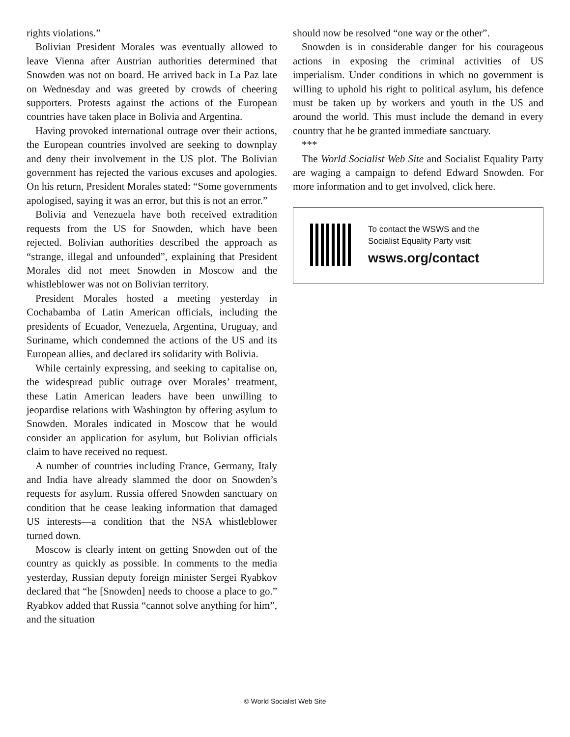rights violations.”
Bolivian President Morales was eventually allowed to leave Vienna after Austrian authorities determined that Snowden was not on board. He arrived back in La Paz late on Wednesday and was greeted by crowds of cheering supporters. Protests against the actions of the European countries have taken place in Bolivia and Argentina.
Having provoked international outrage over their actions, the European countries involved are seeking to downplay and deny their involvement in the US plot. The Bolivian government has rejected the various excuses and apologies. On his return, President Morales stated: “Some governments apologised, saying it was an error, but this is not an error.”
Bolivia and Venezuela have both received extradition requests from the US for Snowden, which have been rejected. Bolivian authorities described the approach as “strange, illegal and unfounded”, explaining that President Morales did not meet Snowden in Moscow and the whistleblower was not on Bolivian territory.
President Morales hosted a meeting yesterday in Cochabamba of Latin American officials, including the presidents of Ecuador, Venezuela, Argentina, Uruguay, and Suriname, which condemned the actions of the US and its European allies, and declared its solidarity with Bolivia.
While certainly expressing, and seeking to capitalise on, the widespread public outrage over Morales’ treatment, these Latin American leaders have been unwilling to jeopardise relations with Washington by offering asylum to Snowden. Morales indicated in Moscow that he would consider an application for asylum, but Bolivian officials claim to have received no request.
A number of countries including France, Germany, Italy and India have already slammed the door on Snowden’s requests for asylum. Russia offered Snowden sanctuary on condition that he cease leaking information that damaged US interests—a condition that the NSA whistleblower turned down.
Moscow is clearly intent on getting Snowden out of the country as quickly as possible. In comments to the media yesterday, Russian deputy foreign minister Sergei Ryabkov declared that “he [Snowden] needs to choose a place to go.” Ryabkov added that Russia “cannot solve anything for him”, and the situation
should now be resolved “one way or the other”.
Snowden is in considerable danger for his courageous actions in exposing the criminal activities of US imperialism. Under conditions in which no government is willing to uphold his right to political asylum, his defence must be taken up by workers and youth in the US and around the world. This must include the demand in every country that he be granted immediate sanctuary.
***
The World Socialist Web Site and Socialist Equality Party are waging a campaign to defend Edward Snowden. For more information and to get involved, click here.
To contact the WSWS and the
Socialist Equality Party visit:
wsws.org/contact
© World Socialist Web Site